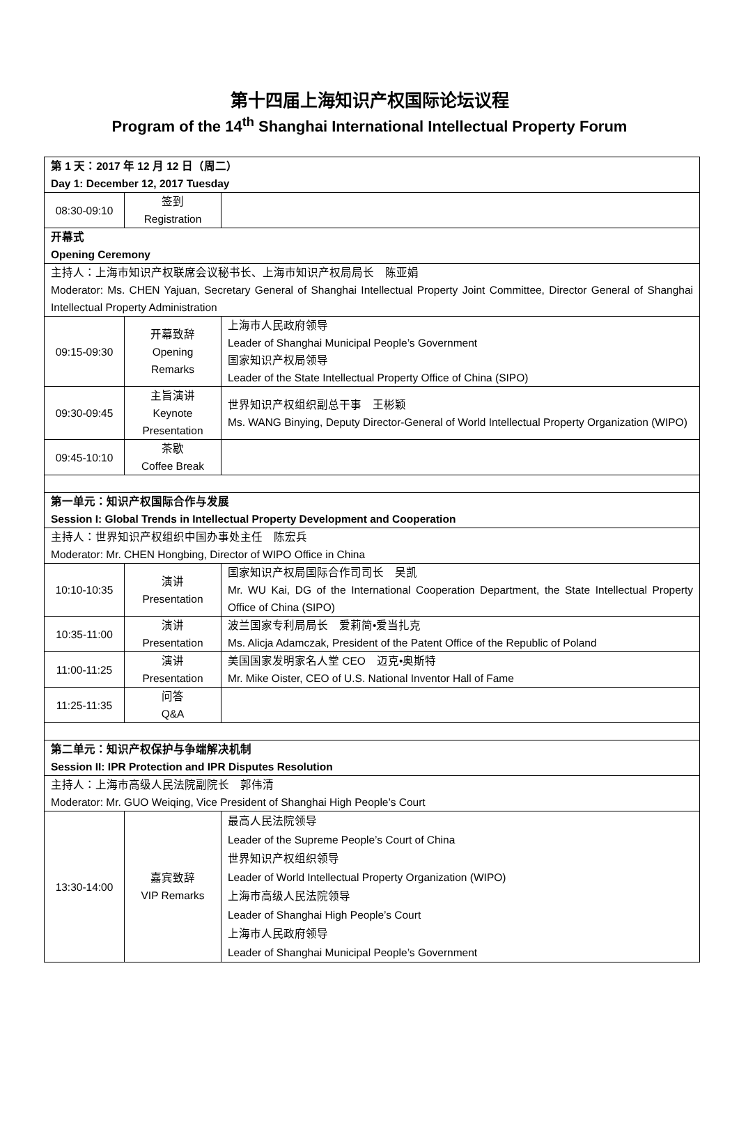第十四届上海知识产权国际论坛议程
Program of the 14<sup>th</sup> Shanghai International Intellectual Property Forum
| 第 1 天：2017 年 12 月 12 日（周二） Day 1: December 12, 2017 Tuesday | | |
| 08:30-09:10 | 签到 Registration | |
| 开幕式 Opening Ceremony | | |
| 主持人：上海市知识产权联席会议秘书长、上海市知识产权局局长 陈亚娟 Moderator: Ms. CHEN Yajuan, Secretary General of Shanghai Intellectual Property Joint Committee, Director General of Shanghai Intellectual Property Administration | | |
| 09:15-09:30 | 开幕致辞 Opening Remarks | 上海市人民政府领导 Leader of Shanghai Municipal People’s Government 国家知识产权局领导 Leader of the State Intellectual Property Office of China (SIPO) |
| 09:30-09:45 | 主旨演讲 Keynote Presentation | 世界知识产权组织副总干事 王彬颖 Ms. WANG Binying, Deputy Director-General of World Intellectual Property Organization (WIPO) |
| 09:45-10:10 | 茶歇 Coffee Break | |
| 第一单元：知识产权国际合作与发展 Session I: Global Trends in Intellectual Property Development and Cooperation | | |
| 主持人：世界知识产权组织中国办事处主任 陈宏兵 Moderator: Mr. CHEN Hongbing, Director of WIPO Office in China | | |
| 10:10-10:35 | 演讲 Presentation | 国家知识产权局国际合作司司长 吴凯 Mr. WU Kai, DG of the International Cooperation Department, the State Intellectual Property Office of China (SIPO) |
| 10:35-11:00 | 演讲 Presentation | 波兰国家专利局局长 爱莉简•爱当扎克 Ms. Alicja Adamczak, President of the Patent Office of the Republic of Poland |
| 11:00-11:25 | 演讲 Presentation | 美国国家发明家名人堂 CEO 迈克•奥斯特 Mr. Mike Oister, CEO of U.S. National Inventor Hall of Fame |
| 11:25-11:35 | 问答 Q&A | |
| 第二单元：知识产权保护与争端解决机制 Session II: IPR Protection and IPR Disputes Resolution | | |
| 主持人：上海市高级人民法院副院长 郭伟清 Moderator: Mr. GUO Weiqing, Vice President of Shanghai High People’s Court | | |
| 13:30-14:00 | 嘉宾致辞 VIP Remarks | 最高人民法院领导 Leader of the Supreme People’s Court of China 世界知识产权组织领导 Leader of World Intellectual Property Organization (WIPO) 上海市高级人民法院领导 Leader of Shanghai High People’s Court 上海市人民政府领导 Leader of Shanghai Municipal People’s Government |